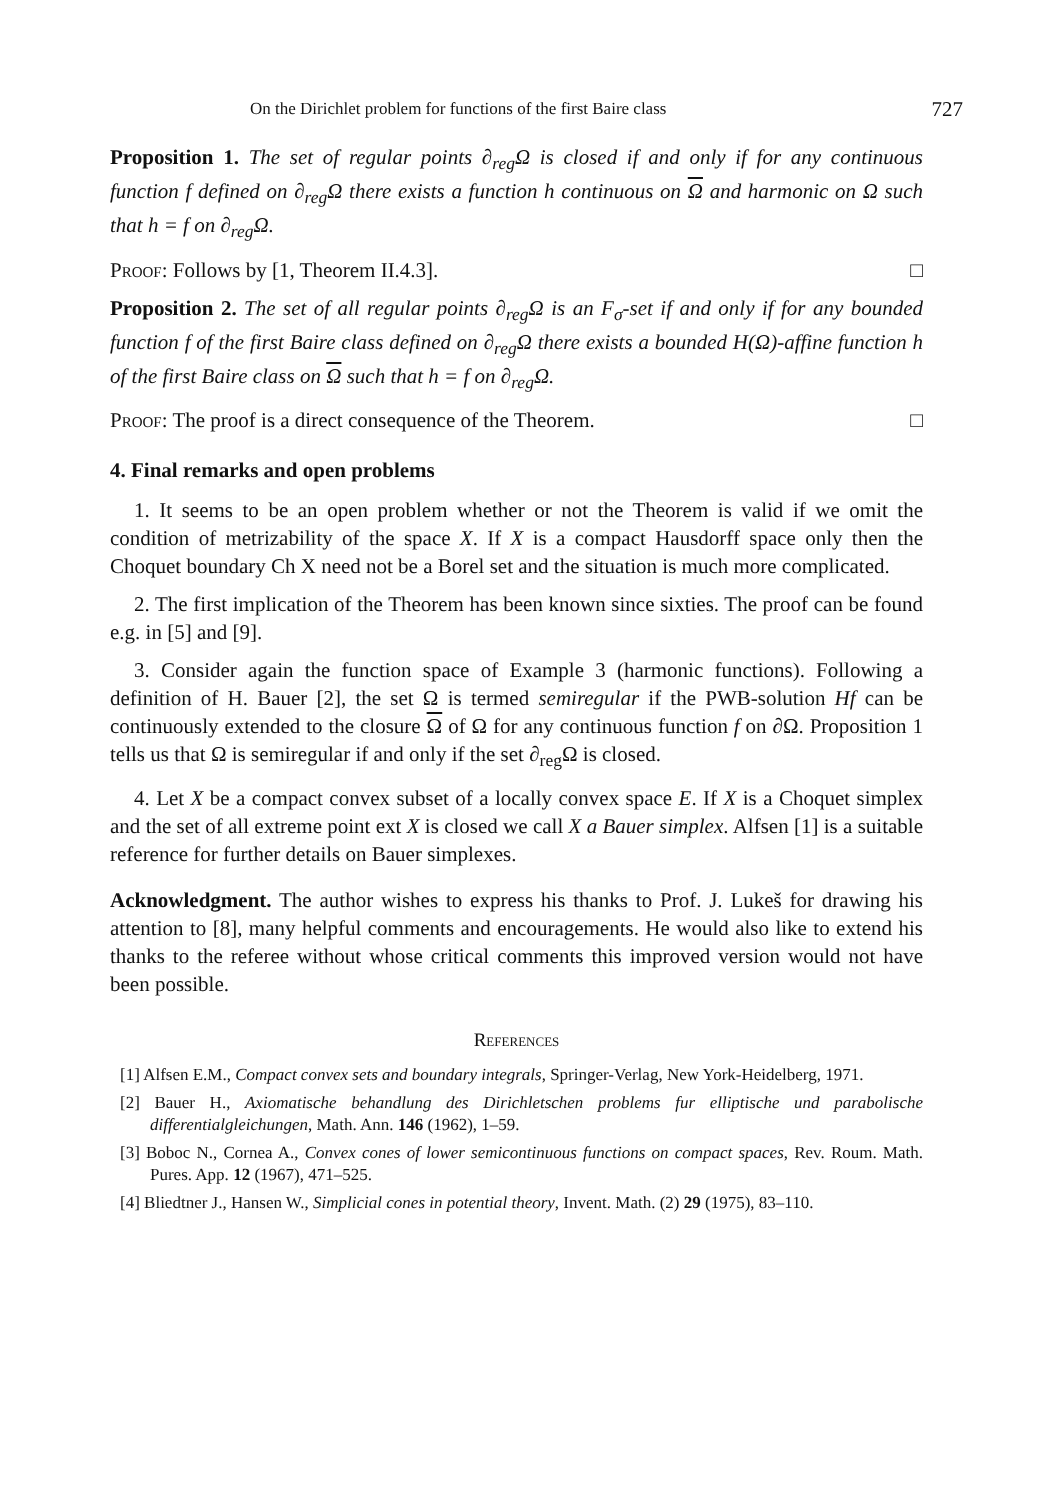On the Dirichlet problem for functions of the first Baire class 727
Proposition 1. The set of regular points ∂<sub>reg</sub>Ω is closed if and only if for any continuous function f defined on ∂<sub>reg</sub>Ω there exists a function h continuous on Ω and harmonic on Ω such that h = f on ∂<sub>reg</sub>Ω.
Proof: Follows by [1, Theorem II.4.3]. □
Proposition 2. The set of all regular points ∂<sub>reg</sub>Ω is an F<sub>σ</sub>-set if and only if for any bounded function f of the first Baire class defined on ∂<sub>reg</sub>Ω there exists a bounded H(Ω)-affine function h of the first Baire class on Ω such that h = f on ∂<sub>reg</sub>Ω.
Proof: The proof is a direct consequence of the Theorem. □
4. Final remarks and open problems
1. It seems to be an open problem whether or not the Theorem is valid if we omit the condition of metrizability of the space X. If X is a compact Hausdorff space only then the Choquet boundary Ch X need not be a Borel set and the situation is much more complicated.
2. The first implication of the Theorem has been known since sixties. The proof can be found e.g. in [5] and [9].
3. Consider again the function space of Example 3 (harmonic functions). Following a definition of H. Bauer [2], the set Ω is termed semiregular if the PWB-solution Hf can be continuously extended to the closure Ω of Ω for any continuous function f on ∂Ω. Proposition 1 tells us that Ω is semiregular if and only if the set ∂<sub>reg</sub>Ω is closed.
4. Let X be a compact convex subset of a locally convex space E. If X is a Choquet simplex and the set of all extreme point ext X is closed we call X a Bauer simplex. Alfsen [1] is a suitable reference for further details on Bauer simplexes.
Acknowledgment. The author wishes to express his thanks to Prof. J. Lukeš for drawing his attention to [8], many helpful comments and encouragements. He would also like to extend his thanks to the referee without whose critical comments this improved version would not have been possible.
References
[1] Alfsen E.M., Compact convex sets and boundary integrals, Springer-Verlag, New York-Heidelberg, 1971.
[2] Bauer H., Axiomatische behandlung des Dirichletschen problems fur elliptische und parabolische differentialgleichungen, Math. Ann. 146 (1962), 1–59.
[3] Boboc N., Cornea A., Convex cones of lower semicontinuous functions on compact spaces, Rev. Roum. Math. Pures. App. 12 (1967), 471–525.
[4] Bliedtner J., Hansen W., Simplicial cones in potential theory, Invent. Math. (2) 29 (1975), 83–110.